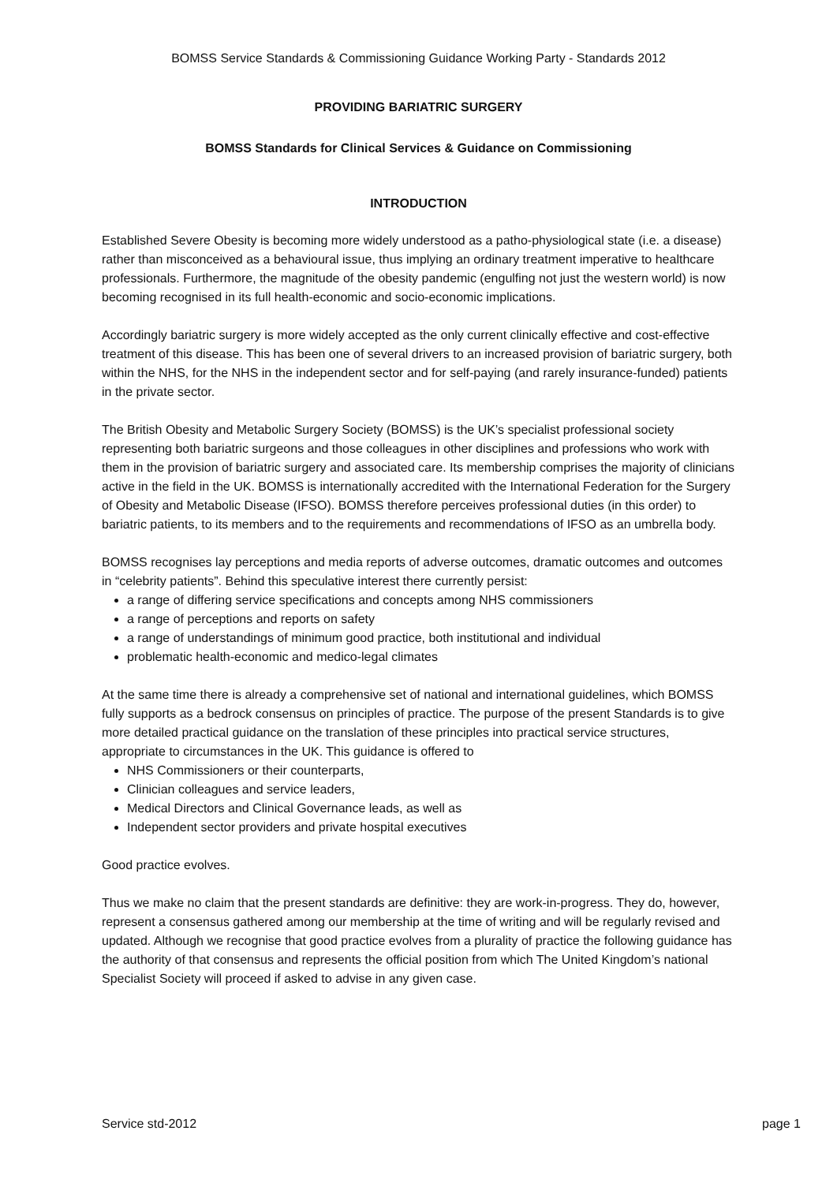BOMSS Service Standards & Commissioning Guidance Working Party - Standards 2012
PROVIDING BARIATRIC SURGERY
BOMSS Standards for Clinical Services & Guidance on Commissioning
INTRODUCTION
Established Severe Obesity is becoming more widely understood as a patho-physiological state (i.e. a disease) rather than misconceived as a behavioural issue, thus implying an ordinary treatment imperative to healthcare professionals. Furthermore, the magnitude of the obesity pandemic (engulfing not just the western world) is now becoming recognised in its full health-economic and socio-economic implications.
Accordingly bariatric surgery is more widely accepted as the only current clinically effective and cost-effective treatment of this disease. This has been one of several drivers to an increased provision of bariatric surgery, both within the NHS, for the NHS in the independent sector and for self-paying (and rarely insurance-funded) patients in the private sector.
The British Obesity and Metabolic Surgery Society (BOMSS) is the UK’s specialist professional society representing both bariatric surgeons and those colleagues in other disciplines and professions who work with them in the provision of bariatric surgery and associated care. Its membership comprises the majority of clinicians active in the field in the UK. BOMSS is internationally accredited with the International Federation for the Surgery of Obesity and Metabolic Disease (IFSO). BOMSS therefore perceives professional duties (in this order) to bariatric patients, to its members and to the requirements and recommendations of IFSO as an umbrella body.
BOMSS recognises lay perceptions and media reports of adverse outcomes, dramatic outcomes and outcomes in “celebrity patients”. Behind this speculative interest there currently persist:
a range of differing service specifications and concepts among NHS commissioners
a range of perceptions and reports on safety
a range of understandings of minimum good practice, both institutional and individual
problematic health-economic and medico-legal climates
At the same time there is already a comprehensive set of national and international guidelines, which BOMSS fully supports as a bedrock consensus on principles of practice. The purpose of the present Standards is to give more detailed practical guidance on the translation of these principles into practical service structures, appropriate to circumstances in the UK. This guidance is offered to
NHS Commissioners or their counterparts,
Clinician colleagues and service leaders,
Medical Directors and Clinical Governance leads, as well as
Independent sector providers and private hospital executives
Good practice evolves.
Thus we make no claim that the present standards are definitive: they are work-in-progress. They do, however, represent a consensus gathered among our membership at the time of writing and will be regularly revised and updated. Although we recognise that good practice evolves from a plurality of practice the following guidance has the authority of that consensus and represents the official position from which The United Kingdom’s national Specialist Society will proceed if asked to advise in any given case.
Service std-2012 page 1